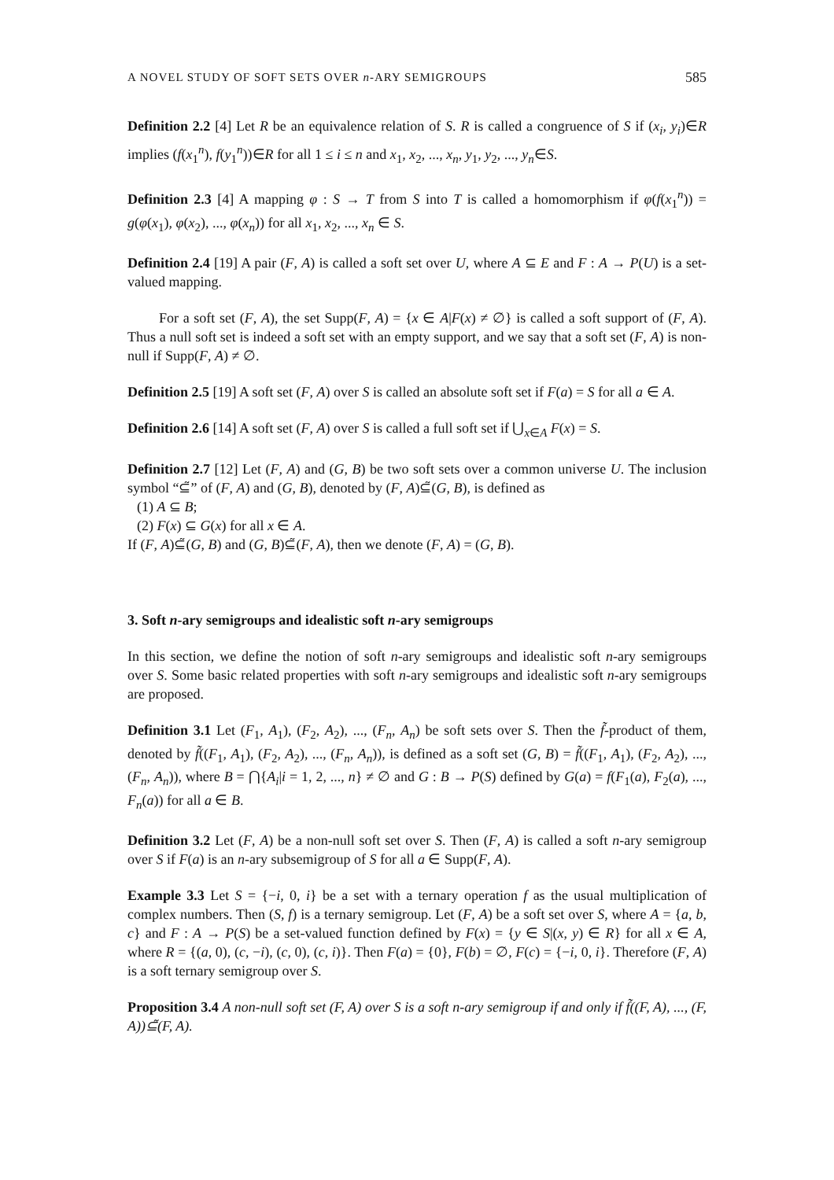A NOVEL STUDY OF SOFT SETS OVER n-ARY SEMIGROUPS 585
Definition 2.2 [4] Let R be an equivalence relation of S. R is called a congruence of S if (x<sub>i</sub>, y<sub>i</sub>)∈R implies (f(x<sub>1</sub><sup>n</sup>), f(y<sub>1</sub><sup>n</sup>))∈R for all 1 ≤ i ≤ n and x<sub>1</sub>, x<sub>2</sub>, ..., x<sub>n</sub>, y<sub>1</sub>, y<sub>2</sub>, ..., y<sub>n</sub>∈S.
Definition 2.3 [4] A mapping φ : S → T from S into T is called a homomorphism if φ(f(x<sub>1</sub><sup>n</sup>)) = g(φ(x<sub>1</sub>), φ(x<sub>2</sub>), ..., φ(x<sub>n</sub>)) for all x<sub>1</sub>, x<sub>2</sub>, ..., x<sub>n</sub> ∈ S.
Definition 2.4 [19] A pair (F, A) is called a soft set over U, where A ⊆ E and F : A → P(U) is a set-valued mapping.
For a soft set (F, A), the set Supp(F, A) = {x ∈ A|F(x) ≠ ∅} is called a soft support of (F, A). Thus a null soft set is indeed a soft set with an empty support, and we say that a soft set (F, A) is non-null if Supp(F, A) ≠ ∅.
Definition 2.5 [19] A soft set (F, A) over S is called an absolute soft set if F(a) = S for all a ∈ A.
Definition 2.6 [14] A soft set (F, A) over S is called a full soft set if ⋃<sub>x∈A</sub> F(x) = S.
Definition 2.7 [12] Let (F, A) and (G, B) be two soft sets over a common universe U. The inclusion symbol “⊆̃” of (F, A) and (G, B), denoted by (F, A)⊆̃(G, B), is defined as
(1) A ⊆ B;
(2) F(x) ⊆ G(x) for all x ∈ A.
If (F, A)⊆̃(G, B) and (G, B)⊆̃(F, A), then we denote (F, A) = (G, B).
3. Soft n-ary semigroups and idealistic soft n-ary semigroups
In this section, we define the notion of soft n-ary semigroups and idealistic soft n-ary semigroups over S. Some basic related properties with soft n-ary semigroups and idealistic soft n-ary semigroups are proposed.
Definition 3.1 Let (F<sub>1</sub>, A<sub>1</sub>), (F<sub>2</sub>, A<sub>2</sub>), ..., (F<sub>n</sub>, A<sub>n</sub>) be soft sets over S. Then the f̃-product of them, denoted by f̃((F<sub>1</sub>, A<sub>1</sub>), (F<sub>2</sub>, A<sub>2</sub>), ..., (F<sub>n</sub>, A<sub>n</sub>)), is defined as a soft set (G, B) = f̃((F<sub>1</sub>, A<sub>1</sub>), (F<sub>2</sub>, A<sub>2</sub>), ..., (F<sub>n</sub>, A<sub>n</sub>)), where B = ⋂{A<sub>i</sub>|i = 1, 2, ..., n} ≠ ∅ and G : B → P(S) defined by G(a) = f(F<sub>1</sub>(a), F<sub>2</sub>(a), ..., F<sub>n</sub>(a)) for all a ∈ B.
Definition 3.2 Let (F, A) be a non-null soft set over S. Then (F, A) is called a soft n-ary semigroup over S if F(a) is an n-ary subsemigroup of S for all a ∈ Supp(F, A).
Example 3.3 Let S = {−i, 0, i} be a set with a ternary operation f as the usual multiplication of complex numbers. Then (S, f) is a ternary semigroup. Let (F, A) be a soft set over S, where A = {a, b, c} and F : A → P(S) be a set-valued function defined by F(x) = {y ∈ S|(x, y) ∈ R} for all x ∈ A, where R = {(a, 0), (c, −i), (c, 0), (c, i)}. Then F(a) = {0}, F(b) = ∅, F(c) = {−i, 0, i}. Therefore (F, A) is a soft ternary semigroup over S.
Proposition 3.4 A non-null soft set (F, A) over S is a soft n-ary semigroup if and only if f̃((F, A), ..., (F, A))⊆̃(F, A).